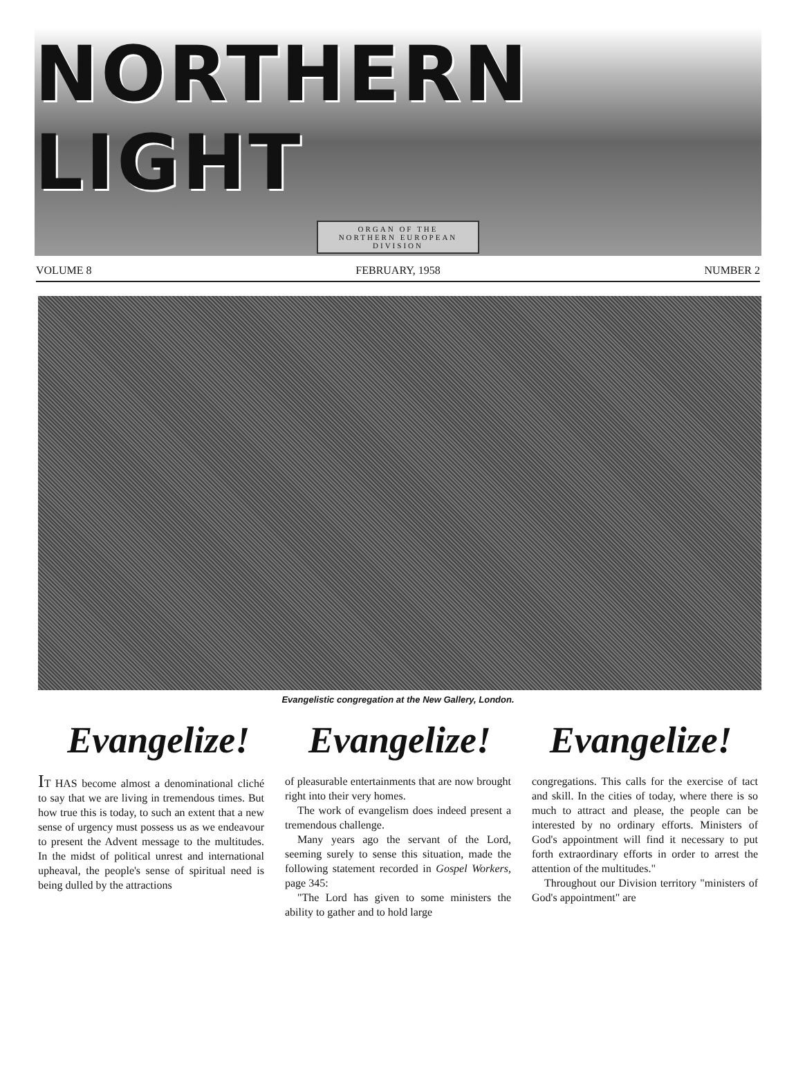NORTHERN LIGHT
ORGAN OF THE
NORTHERN EUROPEAN
DIVISION
VOLUME 8 FEBRUARY, 1958 NUMBER 2
Evangelistic congregation at the New Gallery, London.
Evangelize! Evangelize! Evangelize!
IT HAS become almost a denominational cliché to say that we are living in tremendous times. But how true this is today, to such an extent that a new sense of urgency must possess us as we endeavour to present the Advent message to the multitudes. In the midst of political unrest and international upheaval, the people's sense of spiritual need is being dulled by the attractions
of pleasurable entertainments that are now brought right into their very homes.
The work of evangelism does indeed present a tremendous challenge.
Many years ago the servant of the Lord, seeming surely to sense this situation, made the following statement recorded in Gospel Workers, page 345:
"The Lord has given to some ministers the ability to gather and to hold large
congregations. This calls for the exercise of tact and skill. In the cities of today, where there is so much to attract and please, the people can be interested by no ordinary efforts. Ministers of God's appointment will find it necessary to put forth extraordinary efforts in order to arrest the attention of the multitudes."
Throughout our Division territory "ministers of God's appointment" are